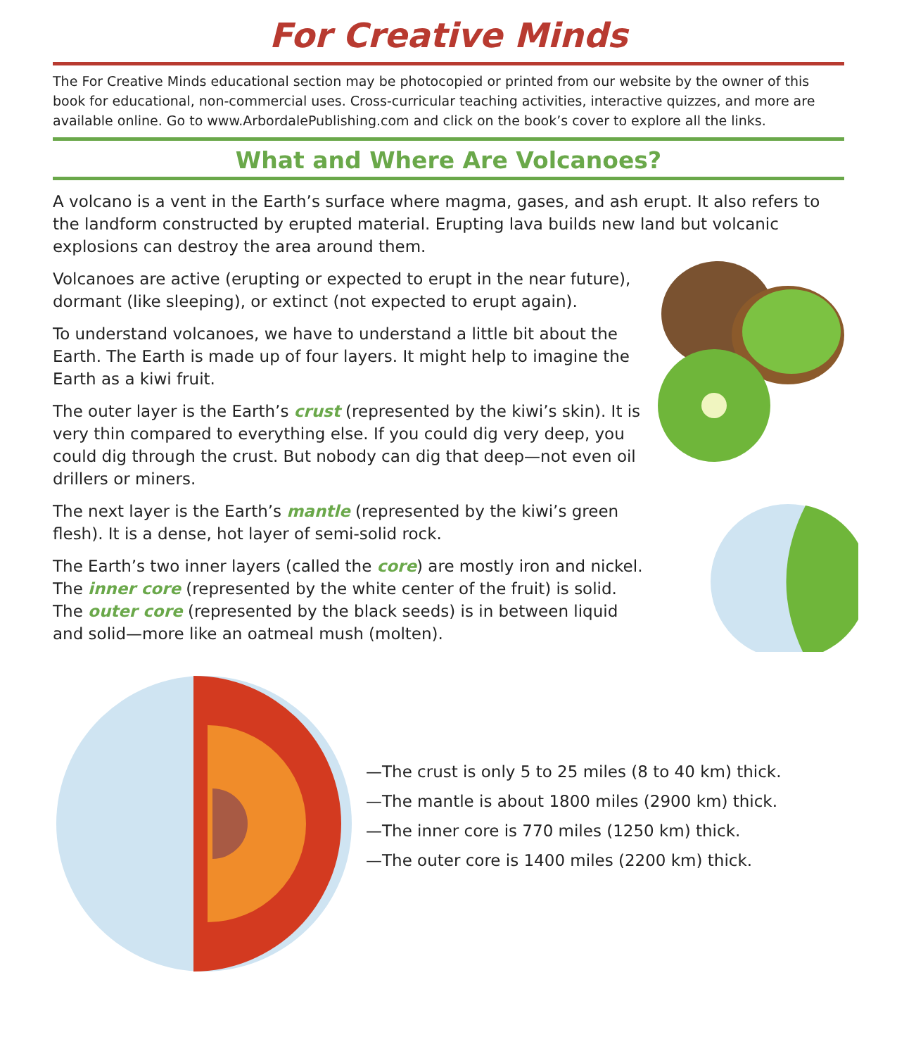For Creative Minds
The For Creative Minds educational section may be photocopied or printed from our website by the owner of this book for educational, non-commercial uses. Cross-curricular teaching activities, interactive quizzes, and more are available online. Go to www.ArbordalePublishing.com and click on the book’s cover to explore all the links.
What and Where Are Volcanoes?
A volcano is a vent in the Earth’s surface where magma, gases, and ash erupt. It also refers to the landform constructed by erupted material. Erupting lava builds new land but volcanic explosions can destroy the area around them.
Volcanoes are active (erupting or expected to erupt in the near future), dormant (like sleeping), or extinct (not expected to erupt again).
To understand volcanoes, we have to understand a little bit about the Earth. The Earth is made up of four layers. It might help to imagine the Earth as a kiwi fruit.
The outer layer is the Earth’s crust (represented by the kiwi’s skin). It is very thin compared to everything else. If you could dig very deep, you could dig through the crust. But nobody can dig that deep—not even oil drillers or miners.
The next layer is the Earth’s mantle (represented by the kiwi’s green flesh). It is a dense, hot layer of semi-solid rock.
The Earth’s two inner layers (called the core) are mostly iron and nickel. The inner core (represented by the white center of the fruit) is solid. The outer core (represented by the black seeds) is in between liquid and solid—more like an oatmeal mush (molten).
—The crust is only 5 to 25 miles (8 to 40 km) thick.
—The mantle is about 1800 miles (2900 km) thick.
—The inner core is 770 miles (1250 km) thick.
—The outer core is 1400 miles (2200 km) thick.